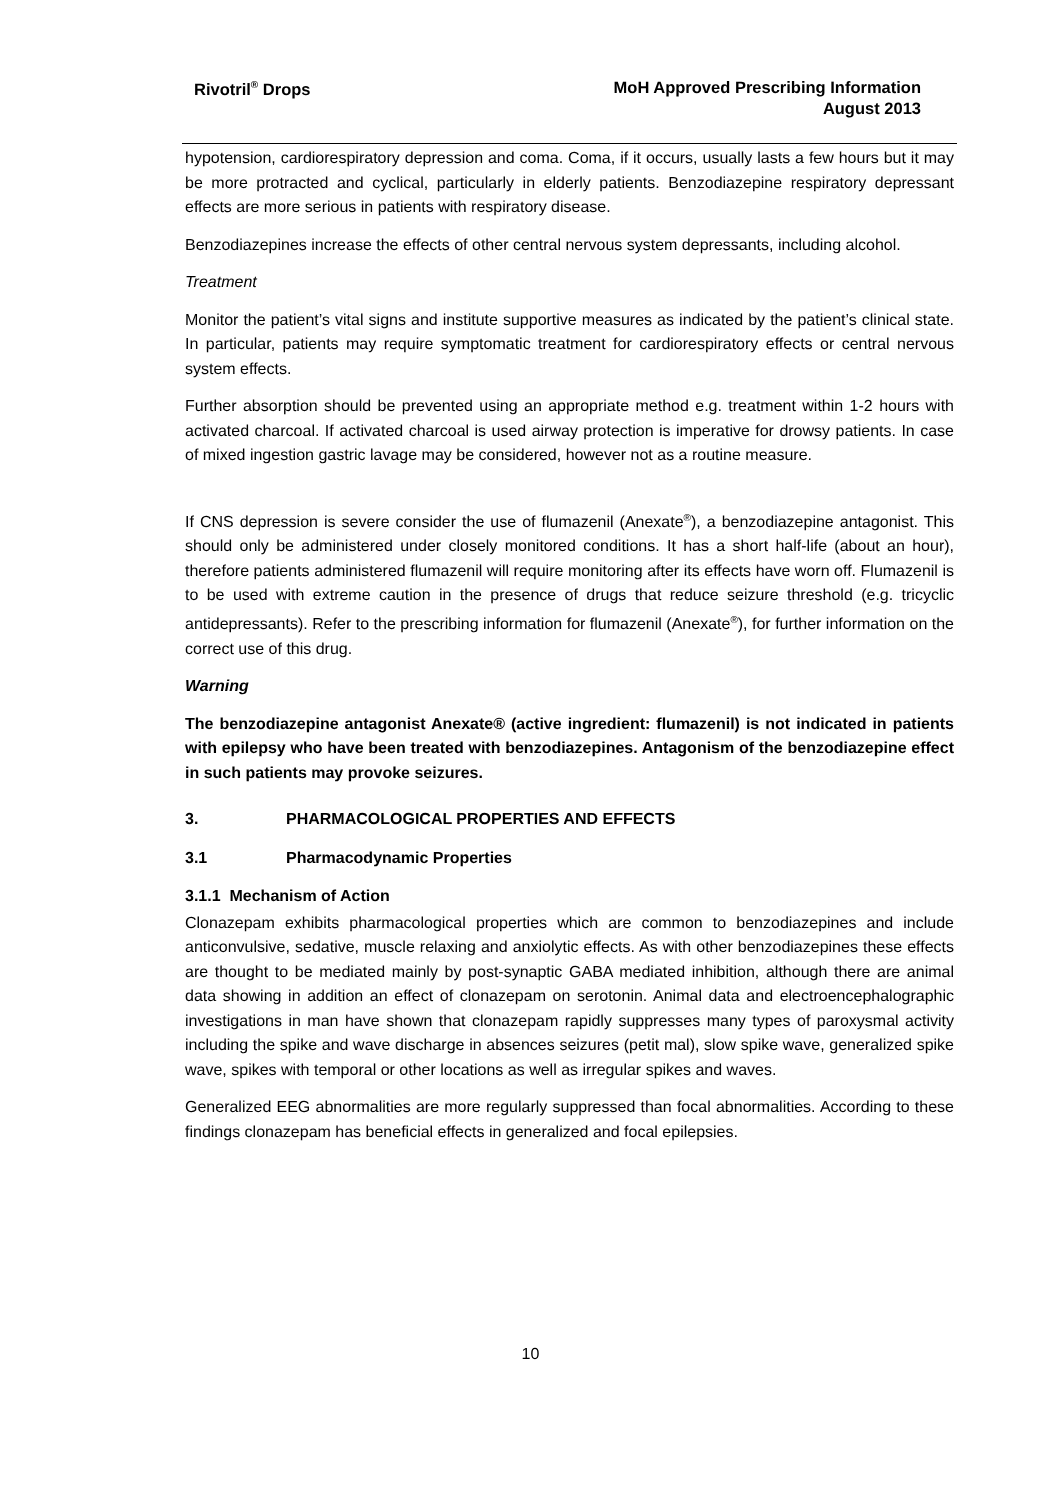Rivotril<sup>®</sup> Drops
MoH Approved Prescribing Information
August 2013
hypotension, cardiorespiratory depression and coma. Coma, if it occurs, usually lasts a few hours but it may be more protracted and cyclical, particularly in elderly patients. Benzodiazepine respiratory depressant effects are more serious in patients with respiratory disease.
Benzodiazepines increase the effects of other central nervous system depressants, including alcohol.
Treatment
Monitor the patient’s vital signs and institute supportive measures as indicated by the patient’s clinical state. In particular, patients may require symptomatic treatment for cardiorespiratory effects or central nervous system effects.
Further absorption should be prevented using an appropriate method e.g. treatment within 1-2 hours with activated charcoal. If activated charcoal is used airway protection is imperative for drowsy patients. In case of mixed ingestion gastric lavage may be considered, however not as a routine measure.
If CNS depression is severe consider the use of flumazenil (Anexate<sup>®</sup>), a benzodiazepine antagonist. This should only be administered under closely monitored conditions. It has a short half-life (about an hour), therefore patients administered flumazenil will require monitoring after its effects have worn off. Flumazenil is to be used with extreme caution in the presence of drugs that reduce seizure threshold (e.g. tricyclic antidepressants). Refer to the prescribing information for flumazenil (Anexate<sup>®</sup>), for further information on the correct use of this drug.
Warning
The benzodiazepine antagonist Anexate® (active ingredient: flumazenil) is not indicated in patients with epilepsy who have been treated with benzodiazepines. Antagonism of the benzodiazepine effect in such patients may provoke seizures.
3. PHARMACOLOGICAL PROPERTIES AND EFFECTS
3.1 Pharmacodynamic Properties
3.1.1 Mechanism of Action
Clonazepam exhibits pharmacological properties which are common to benzodiazepines and include anticonvulsive, sedative, muscle relaxing and anxiolytic effects. As with other benzodiazepines these effects are thought to be mediated mainly by post-synaptic GABA mediated inhibition, although there are animal data showing in addition an effect of clonazepam on serotonin. Animal data and electroencephalographic investigations in man have shown that clonazepam rapidly suppresses many types of paroxysmal activity including the spike and wave discharge in absences seizures (petit mal), slow spike wave, generalized spike wave, spikes with temporal or other locations as well as irregular spikes and waves.
Generalized EEG abnormalities are more regularly suppressed than focal abnormalities. According to these findings clonazepam has beneficial effects in generalized and focal epilepsies.
10